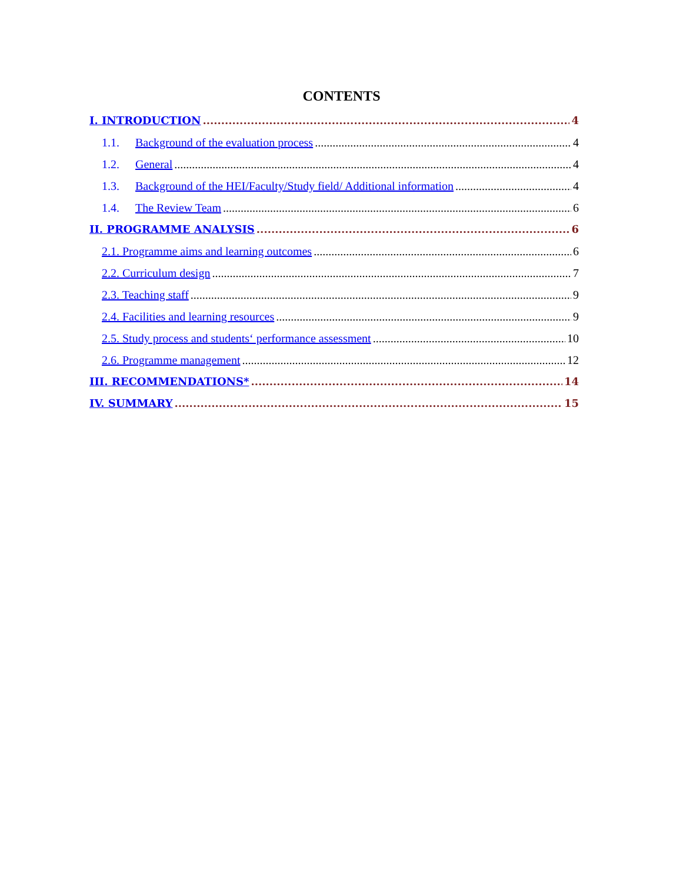CONTENTS
I. INTRODUCTION 4
1.1. Background of the evaluation process 4
1.2. General 4
1.3. Background of the HEI/Faculty/Study field/ Additional information 4
1.4. The Review Team 6
II. PROGRAMME ANALYSIS 6
2.1. Programme aims and learning outcomes 6
2.2. Curriculum design 7
2.3. Teaching staff 9
2.4. Facilities and learning resources 9
2.5. Study process and students‘ performance assessment 10
2.6. Programme management 12
III. RECOMMENDATIONS* 14
IV. SUMMARY 15